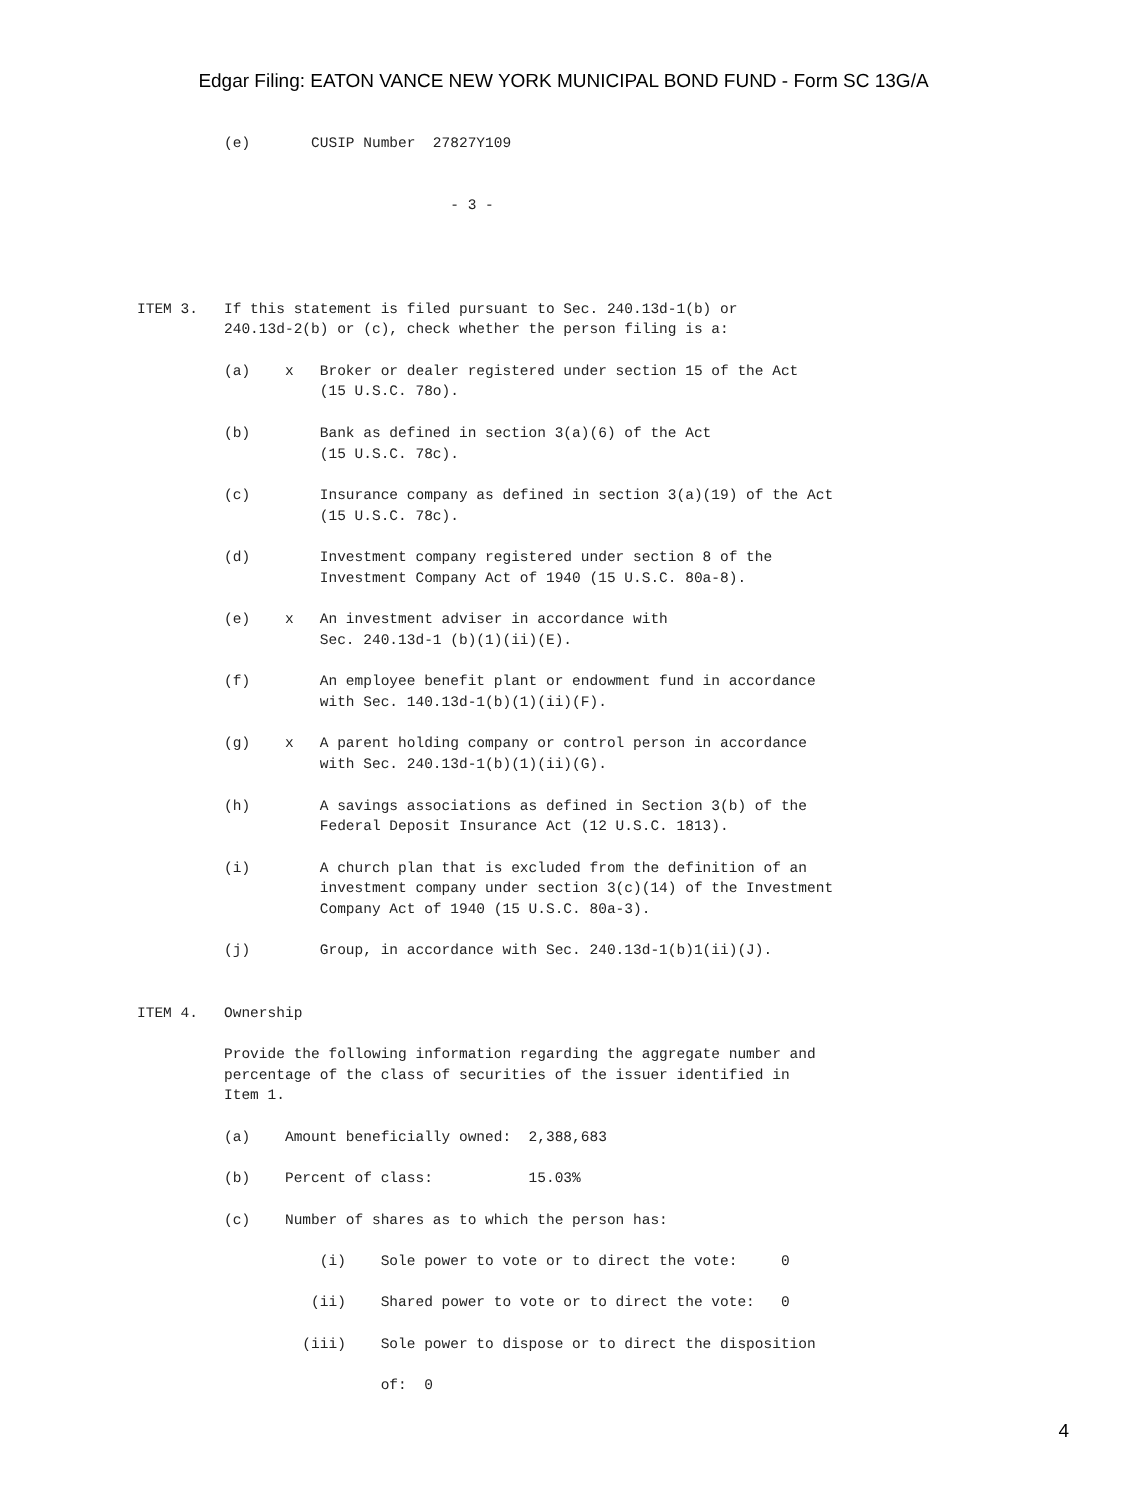Edgar Filing: EATON VANCE NEW YORK MUNICIPAL BOND FUND - Form SC 13G/A
          (e)       CUSIP Number  27827Y109


                                    - 3 -




ITEM 3.   If this statement is filed pursuant to Sec. 240.13d-1(b) or
          240.13d-2(b) or (c), check whether the person filing is a:

          (a)    x   Broker or dealer registered under section 15 of the Act
                     (15 U.S.C. 78o).

          (b)        Bank as defined in section 3(a)(6) of the Act
                     (15 U.S.C. 78c).

          (c)        Insurance company as defined in section 3(a)(19) of the Act
                     (15 U.S.C. 78c).

          (d)        Investment company registered under section 8 of the
                     Investment Company Act of 1940 (15 U.S.C. 80a-8).

          (e)    x   An investment adviser in accordance with
                     Sec. 240.13d-1 (b)(1)(ii)(E).

          (f)        An employee benefit plant or endowment fund in accordance
                     with Sec. 140.13d-1(b)(1)(ii)(F).

          (g)    x   A parent holding company or control person in accordance
                     with Sec. 240.13d-1(b)(1)(ii)(G).

          (h)        A savings associations as defined in Section 3(b) of the
                     Federal Deposit Insurance Act (12 U.S.C. 1813).

          (i)        A church plan that is excluded from the definition of an
                     investment company under section 3(c)(14) of the Investment
                     Company Act of 1940 (15 U.S.C. 80a-3).

          (j)        Group, in accordance with Sec. 240.13d-1(b)1(ii)(J).


ITEM 4.   Ownership

          Provide the following information regarding the aggregate number and
          percentage of the class of securities of the issuer identified in
          Item 1.

          (a)    Amount beneficially owned:  2,388,683

          (b)    Percent of class:           15.03%

          (c)    Number of shares as to which the person has:

                     (i)    Sole power to vote or to direct the vote:     0

                    (ii)    Shared power to vote or to direct the vote:   0

                   (iii)    Sole power to dispose or to direct the disposition

                            of:  0
4